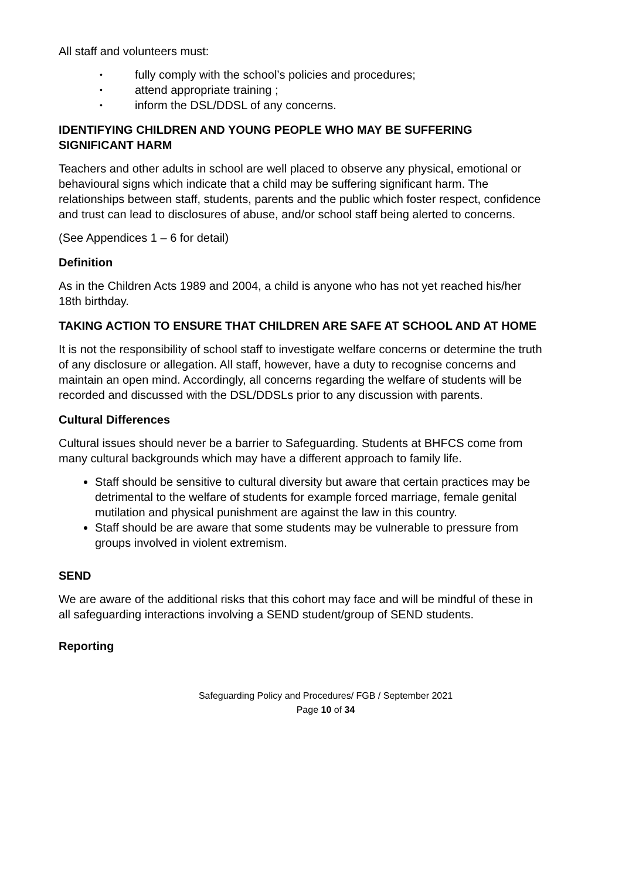All staff and volunteers must:
• fully comply with the school’s policies and procedures;
• attend appropriate training ;
• inform the DSL/DDSL of any concerns.
IDENTIFYING CHILDREN AND YOUNG PEOPLE WHO MAY BE SUFFERING SIGNIFICANT HARM
Teachers and other adults in school are well placed to observe any physical, emotional or behavioural signs which indicate that a child may be suffering significant harm. The relationships between staff, students, parents and the public which foster respect, confidence and trust can lead to disclosures of abuse, and/or school staff being alerted to concerns.
(See Appendices 1 – 6 for detail)
Definition
As in the Children Acts 1989 and 2004, a child is anyone who has not yet reached his/her 18th birthday.
TAKING ACTION TO ENSURE THAT CHILDREN ARE SAFE AT SCHOOL AND AT HOME
It is not the responsibility of school staff to investigate welfare concerns or determine the truth of any disclosure or allegation. All staff, however, have a duty to recognise concerns and maintain an open mind. Accordingly, all concerns regarding the welfare of students will be recorded and discussed with the DSL/DDSLs prior to any discussion with parents.
Cultural Differences
Cultural issues should never be a barrier to Safeguarding. Students at BHFCS come from many cultural backgrounds which may have a different approach to family life.
Staff should be sensitive to cultural diversity but aware that certain practices may be detrimental to the welfare of students for example forced marriage, female genital mutilation and physical punishment are against the law in this country.
Staff should be are aware that some students may be vulnerable to pressure from groups involved in violent extremism.
SEND
We are aware of the additional risks that this cohort may face and will be mindful of these in all safeguarding interactions involving a SEND student/group of SEND students.
Reporting
Safeguarding Policy and Procedures/ FGB / September 2021
Page 10 of 34